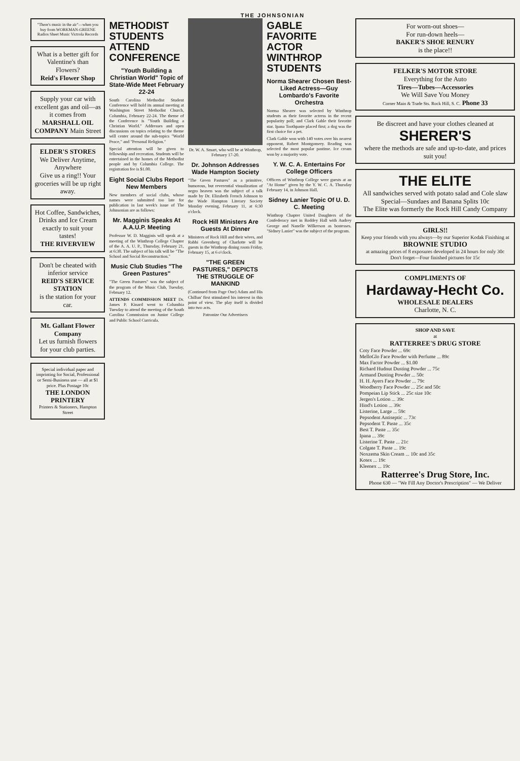THE JOHNSONIAN
"There's music in the air"—when you buy from WORKMAN-GREENE Radios Sheet Music Victrola Records
What is a better gift for Valentine's than Flowers?
Reid's Flower Shop
Supply your car with excellent gas and oil—as it comes from MARSHALL OIL COMPANY Main Street
ELDER'S STORES
We Deliver Anytime, Anywhere
Give us a ring!! Your groceries will be up right away.
Hot Coffee, Sandwiches, Drinks and Ice Cream exactly to suit your tastes!
THE RIVERVIEW
Don't be cheated with inferior service
REID'S SERVICE STATION
is the station for your car.
Mt. Gallant Flower Company
Let us furnish flowers for your club parties.
Special individual paper and imprinting for Social, Professional or Semi-Business use — all at $1 price. Plus Postage 10c
THE LONDON PRINTERY
Printers & Stationers, Hampton Street
METHODIST STUDENTS ATTEND CONFERENCE
"Youth Building a Christian World" Topic of State-Wide Meet February 22-24
South Carolina Methodist Student Conference will hold its annual meeting at Washington Street Methodist Church, Columbia, February 22-24. The theme of the Conference is "Youth Building a Christian World." Addresses and open discussions on topics relating to the theme will center around the sub-topics "World Peace," and "Personal Religion."
Special attention will be given to fellowship and recreation. Students will be entertained in the homes of the Methodist people and by Columbia College. The registration fee is $1.00.
Eight Social Clubs Report New Members
New members of social clubs, whose names were submitted too late for publication in last week's issue of The Johnsonian are as follows:
Mr. Magginis Speaks At A.A.U.P. Meeting
Professor W. D. Magginis will speak at a meeting of the Winthrop College Chapter of the A. A. U. P., Thursday, February 21, at 6:30. The subject of his talk will be "The School and Social Reconstruction."
Music Club Studies "The Green Pastures"
"The Green Pastures" was the subject of the program of the Music Club, Tuesday, February 12.
ATTENDS COMMISSION MEET Dr. James P. Kinard went to Columbia Tuesday to attend the meeting of the South Carolina Commission on Junior College and Public School Curricula.
Dr. W. A. Smart, who will be at Winthrop, February 17-20.
Dr. Johnson Addresses Wade Hampton Society
"The Green Pastures" as a primitive, humorous, but reverential visualization of negro heaven was the subject of a talk made by Dr. Elizabeth French Johnson to the Wade Hampton Literary Society Monday evening, February 11, at 6:30 o'clock.
Rock Hill Ministers Are Guests At Dinner
Ministers of Rock Hill and their wives, and Rabbi Greenberg of Charlotte will be guests in the Winthrop dining room Friday, February 15, at 6 o'clock.
"THE GREEN PASTURES," DEPICTS THE STRUGGLE OF MANKIND
(Continued from Page One) Adam and His Chillun' first stimulated his interest in this point of view. The play itself is divided into two acts.
Patronize Our Advertisers
GABLE FAVORITE ACTOR WINTHROP STUDENTS
Norma Shearer Chosen Best-Liked Actress—Guy Lombardo's Favorite Orchestra
Norma Shearer was selected by Winthrop students as their favorite actress in the recent popularity poll; and Clark Gable their favorite star. Ipana Toothpaste placed first; a dog was the first choice for a pet.
Clark Gable won with 140 votes over his nearest opponent, Robert Montgomery. Reading was selected the most popular pastime. Ice cream won by a majority vote.
Y. W. C. A. Entertains For College Officers
Officers of Winthrop College were guests at an "At Home" given by the Y. W. C. A. Thursday February 14, in Johnson Hall.
Sidney Lanier Topic Of U. D. C. Meeting
Winthrop Chapter United Daughters of the Confederacy met in Roddey Hall with Audrey George and Nanelle Wilkerson as hostesses. "Sidney Lanier" was the subject of the program.
For worn-out shoes—
For run-down heels—
BAKER'S SHOE RENURY
is the place!!
FELKER'S MOTOR STORE
Everything for the Auto
Tires—Tubes—Accessories
We Will Save You Money
Corner Main & Trade Sts. Rock Hill, S. C. Phone 33
Be discreet and have your clothes cleaned at
SHERER'S
where the methods are safe and up-to-date, and prices suit you!
THE ELITE
All sandwiches served with potato salad and Cole slaw
Special—Sundaes and Banana Splits 10c
The Elite was formerly the Rock Hill Candy Company
GIRLS!!
Keep your friends with you always—by our Superior Kodak Finishing at
BROWNIE STUDIO
at amazing prices of 8 exposures developed in 24 hours for only 30c
Don't forget—Four finished pictures for 15c
COMPLIMENTS OF
Hardaway-Hecht Co.
WHOLESALE DEALERS
Charlotte, N. C.
SHOP AND SAVE
at
RATTERREE'S DRUG STORE
Coty Face Powder ... 69c
MelloGlo Face Powder with Perfume ... 89c
Max Factor Powder ... $1.00
Richard Hudnut Dusting Powder ... 75c
Armand Dusting Powder ... 50c
H. H. Ayers Face Powder ... 79c
Woodberry Face Powder ... 25c and 50c
Pompeian Lip Stick ... 25c size 10c
Jergen's Lotion ... 39c
Hind's Lotion ... 39c
Listerine, Large ... 59c
Pepsodent Antiseptic ... 73c
Pepsodent T. Paste ... 35c
Best T. Paste ... 35c
Ipana ... 39c
Listerine T. Paste ... 21c
Colgate T. Paste ... 19c
Noxzema Skin Cream ... 10c and 35c
Kotex ... 19c
Kleenex ... 19c
Ratterree's Drug Store, Inc.
Phone 630 — "We Fill Any Doctor's Prescription" — We Deliver